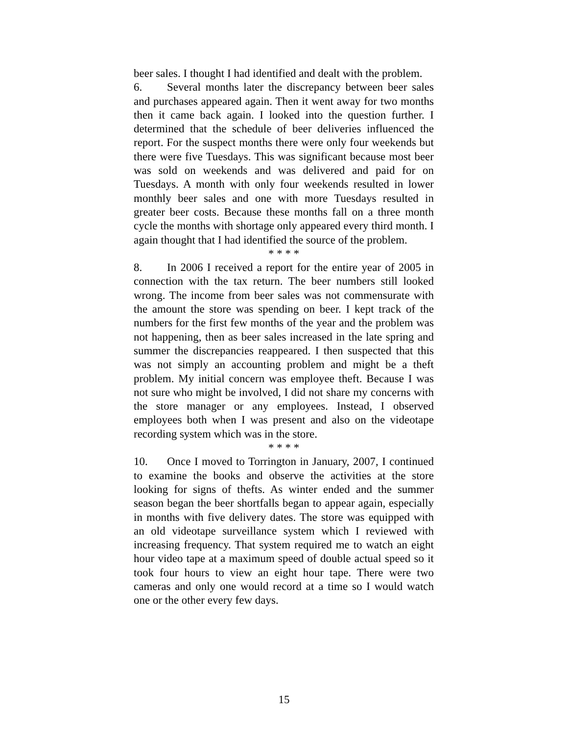beer sales. I thought I had identified and dealt with the problem.
6. Several months later the discrepancy between beer sales and purchases appeared again. Then it went away for two months then it came back again. I looked into the question further. I determined that the schedule of beer deliveries influenced the report. For the suspect months there were only four weekends but there were five Tuesdays. This was significant because most beer was sold on weekends and was delivered and paid for on Tuesdays. A month with only four weekends resulted in lower monthly beer sales and one with more Tuesdays resulted in greater beer costs. Because these months fall on a three month cycle the months with shortage only appeared every third month. I again thought that I had identified the source of the problem.
* * * *
8. In 2006 I received a report for the entire year of 2005 in connection with the tax return. The beer numbers still looked wrong. The income from beer sales was not commensurate with the amount the store was spending on beer. I kept track of the numbers for the first few months of the year and the problem was not happening, then as beer sales increased in the late spring and summer the discrepancies reappeared. I then suspected that this was not simply an accounting problem and might be a theft problem. My initial concern was employee theft. Because I was not sure who might be involved, I did not share my concerns with the store manager or any employees. Instead, I observed employees both when I was present and also on the videotape recording system which was in the store.
* * * *
10. Once I moved to Torrington in January, 2007, I continued to examine the books and observe the activities at the store looking for signs of thefts. As winter ended and the summer season began the beer shortfalls began to appear again, especially in months with five delivery dates. The store was equipped with an old videotape surveillance system which I reviewed with increasing frequency. That system required me to watch an eight hour video tape at a maximum speed of double actual speed so it took four hours to view an eight hour tape. There were two cameras and only one would record at a time so I would watch one or the other every few days.
15